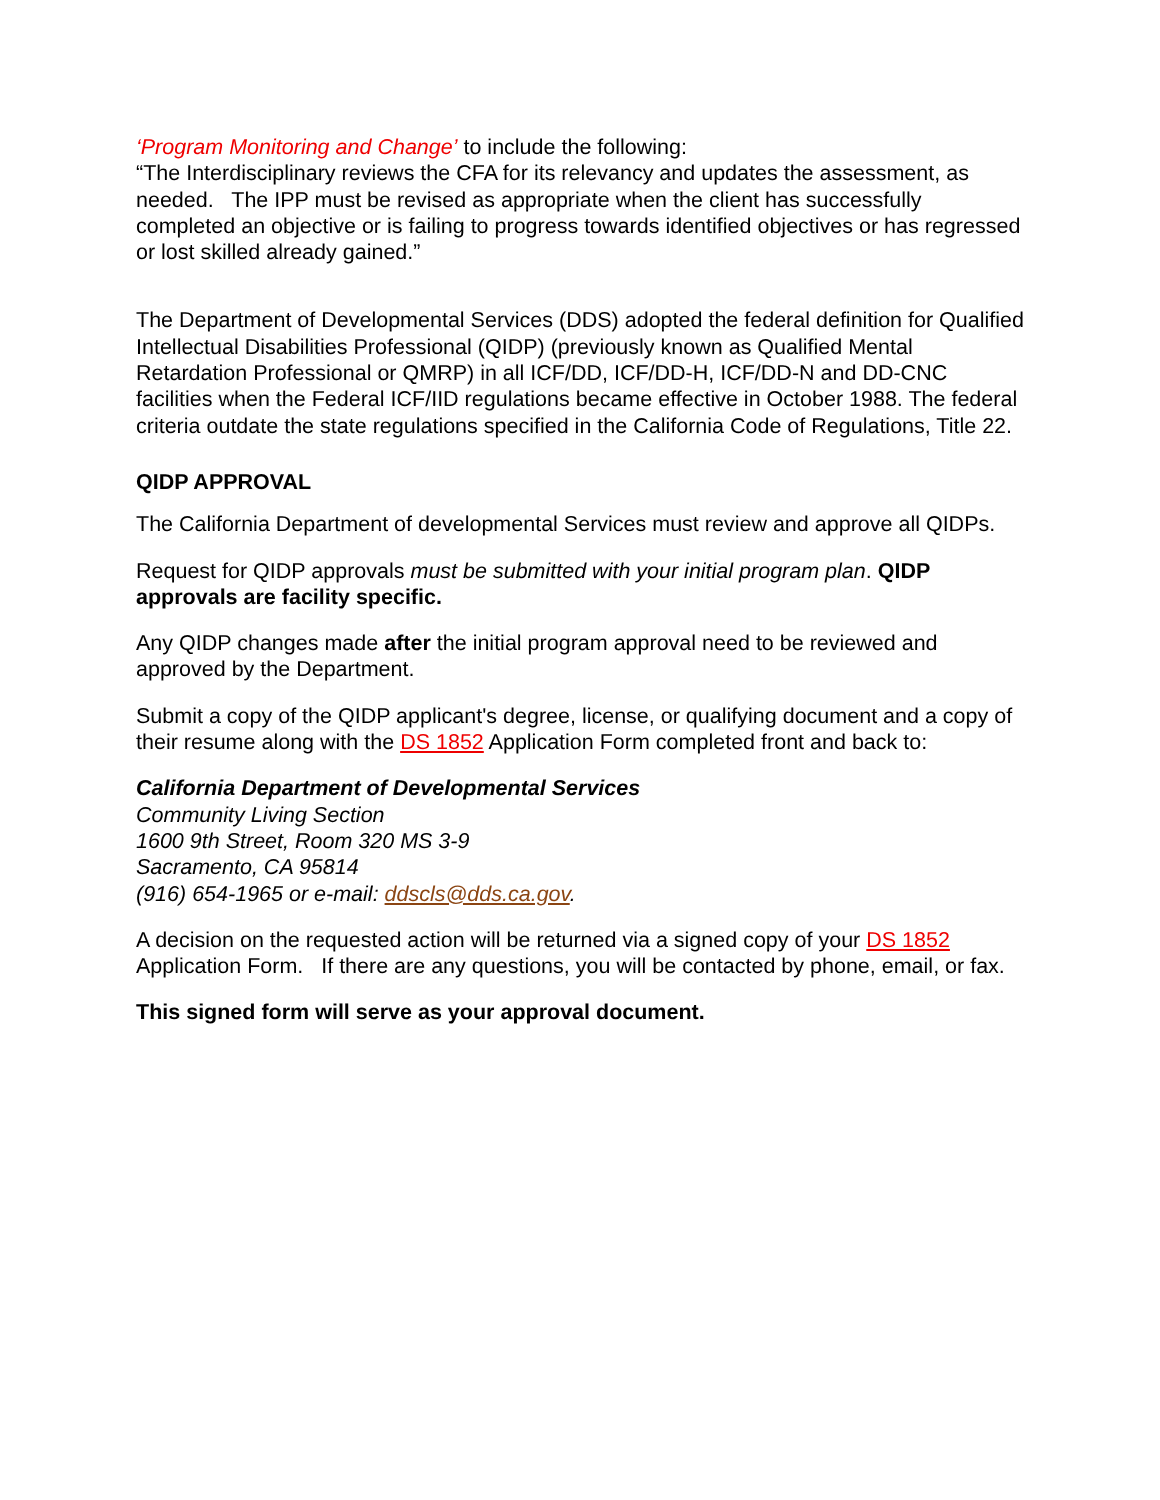‘Program Monitoring and Change’ to include the following:
“The Interdisciplinary reviews the CFA for its relevancy and updates the assessment, as needed. The IPP must be revised as appropriate when the client has successfully completed an objective or is failing to progress towards identified objectives or has regressed or lost skilled already gained.”
The Department of Developmental Services (DDS) adopted the federal definition for Qualified Intellectual Disabilities Professional (QIDP) (previously known as Qualified Mental Retardation Professional or QMRP) in all ICF/DD, ICF/DD-H, ICF/DD-N and DD-CNC facilities when the Federal ICF/IID regulations became effective in October 1988. The federal criteria outdate the state regulations specified in the California Code of Regulations, Title 22.
QIDP APPROVAL
The California Department of developmental Services must review and approve all QIDPs.
Request for QIDP approvals must be submitted with your initial program plan. QIDP approvals are facility specific.
Any QIDP changes made after the initial program approval need to be reviewed and approved by the Department.
Submit a copy of the QIDP applicant's degree, license, or qualifying document and a copy of their resume along with the DS 1852 Application Form completed front and back to:
California Department of Developmental Services
Community Living Section
1600 9th Street, Room 320 MS 3-9
Sacramento, CA 95814
(916) 654-1965 or e-mail: ddscls@dds.ca.gov.
A decision on the requested action will be returned via a signed copy of your DS 1852 Application Form. If there are any questions, you will be contacted by phone, email, or fax.
This signed form will serve as your approval document.